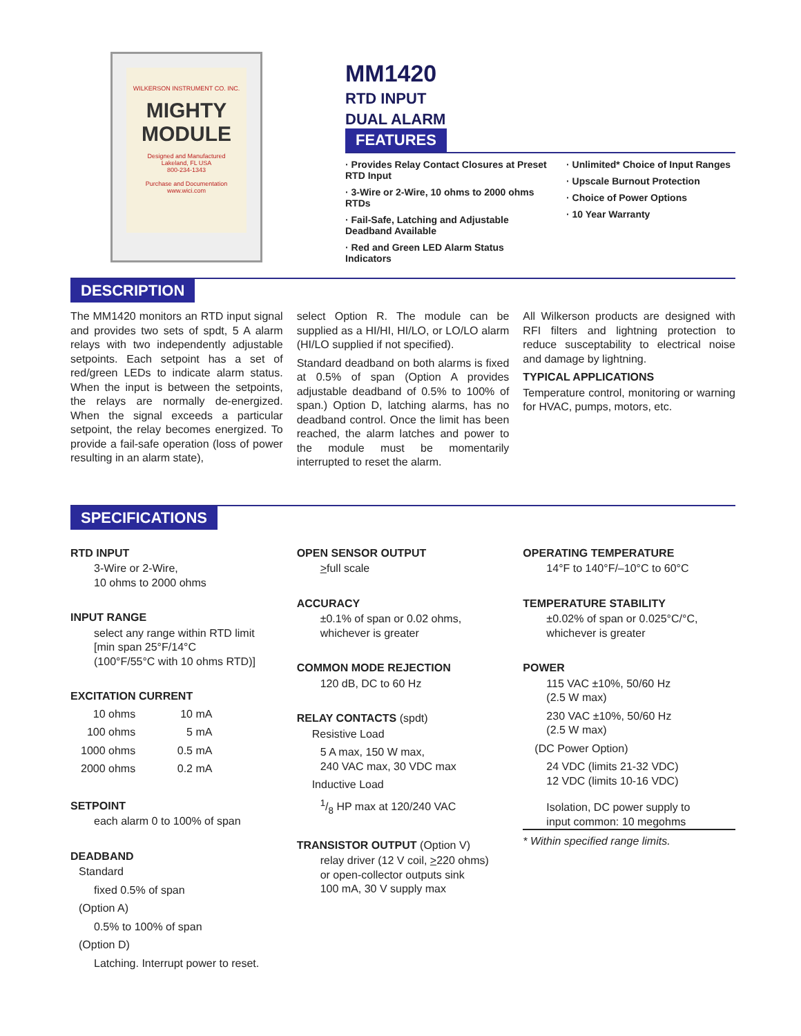WILKERSON INSTRUMENT CO. INC.
MIGHTY MODULE
Designed and Manufactured
Lakeland, FL USA
800-234-1343
Purchase and Documentation
www.wici.com
MM1420
RTD INPUT
DUAL ALARM
FEATURES
· Provides Relay Contact Closures at Preset RTD Input
· 3-Wire or 2-Wire, 10 ohms to 2000 ohms RTDs
· Fail-Safe, Latching and Adjustable Deadband Available
· Red and Green LED Alarm Status Indicators
· Unlimited* Choice of Input Ranges
· Upscale Burnout Protection
· Choice of Power Options
· 10 Year Warranty
DESCRIPTION
The MM1420 monitors an RTD input signal and provides two sets of spdt, 5 A alarm relays with two independently adjustable setpoints. Each setpoint has a set of red/green LEDs to indicate alarm status. When the input is between the setpoints, the relays are normally de-energized. When the signal exceeds a particular setpoint, the relay becomes energized. To provide a fail-safe operation (loss of power resulting in an alarm state),
select Option R. The module can be supplied as a HI/HI, HI/LO, or LO/LO alarm (HI/LO supplied if not specified).
Standard deadband on both alarms is fixed at 0.5% of span (Option A provides adjustable deadband of 0.5% to 100% of span.) Option D, latching alarms, has no deadband control. Once the limit has been reached, the alarm latches and power to the module must be momentarily interrupted to reset the alarm.
All Wilkerson products are designed with RFI filters and lightning protection to reduce susceptability to electrical noise and damage by lightning.
TYPICAL APPLICATIONS
Temperature control, monitoring or warning for HVAC, pumps, motors, etc.
SPECIFICATIONS
RTD INPUT
3-Wire or 2-Wire,
10 ohms to 2000 ohms
INPUT RANGE
select any range within RTD limit
[min span 25°F/14°C
(100°F/55°C with 10 ohms RTD)]
EXCITATION CURRENT
| 10 ohms | 10 mA |
| 100 ohms | 5 mA |
| 1000 ohms | 0.5 mA |
| 2000 ohms | 0.2 mA |
SETPOINT
each alarm 0 to 100% of span
DEADBAND
Standard
fixed 0.5% of span
(Option A)
0.5% to 100% of span
(Option D)
Latching. Interrupt power to reset.
OPEN SENSOR OUTPUT
>full scale
ACCURACY
±0.1% of span or 0.02 ohms,
whichever is greater
COMMON MODE REJECTION
120 dB, DC to 60 Hz
RELAY CONTACTS (spdt)
Resistive Load
5 A max, 150 W max,
240 VAC max, 30 VDC max
Inductive Load
1/8 HP max at 120/240 VAC
TRANSISTOR OUTPUT (Option V)
relay driver (12 V coil, >220 ohms)
or open-collector outputs sink
100 mA, 30 V supply max
OPERATING TEMPERATURE
14°F to 140°F/–10°C to 60°C
TEMPERATURE STABILITY
±0.02% of span or 0.025°C/°C,
whichever is greater
POWER
115 VAC ±10%, 50/60 Hz
(2.5 W max)
230 VAC ±10%, 50/60 Hz
(2.5 W max)
(DC Power Option)
24 VDC (limits 21-32 VDC)
12 VDC (limits 10-16 VDC)
Isolation, DC power supply to
input common: 10 megohms
* Within specified range limits.